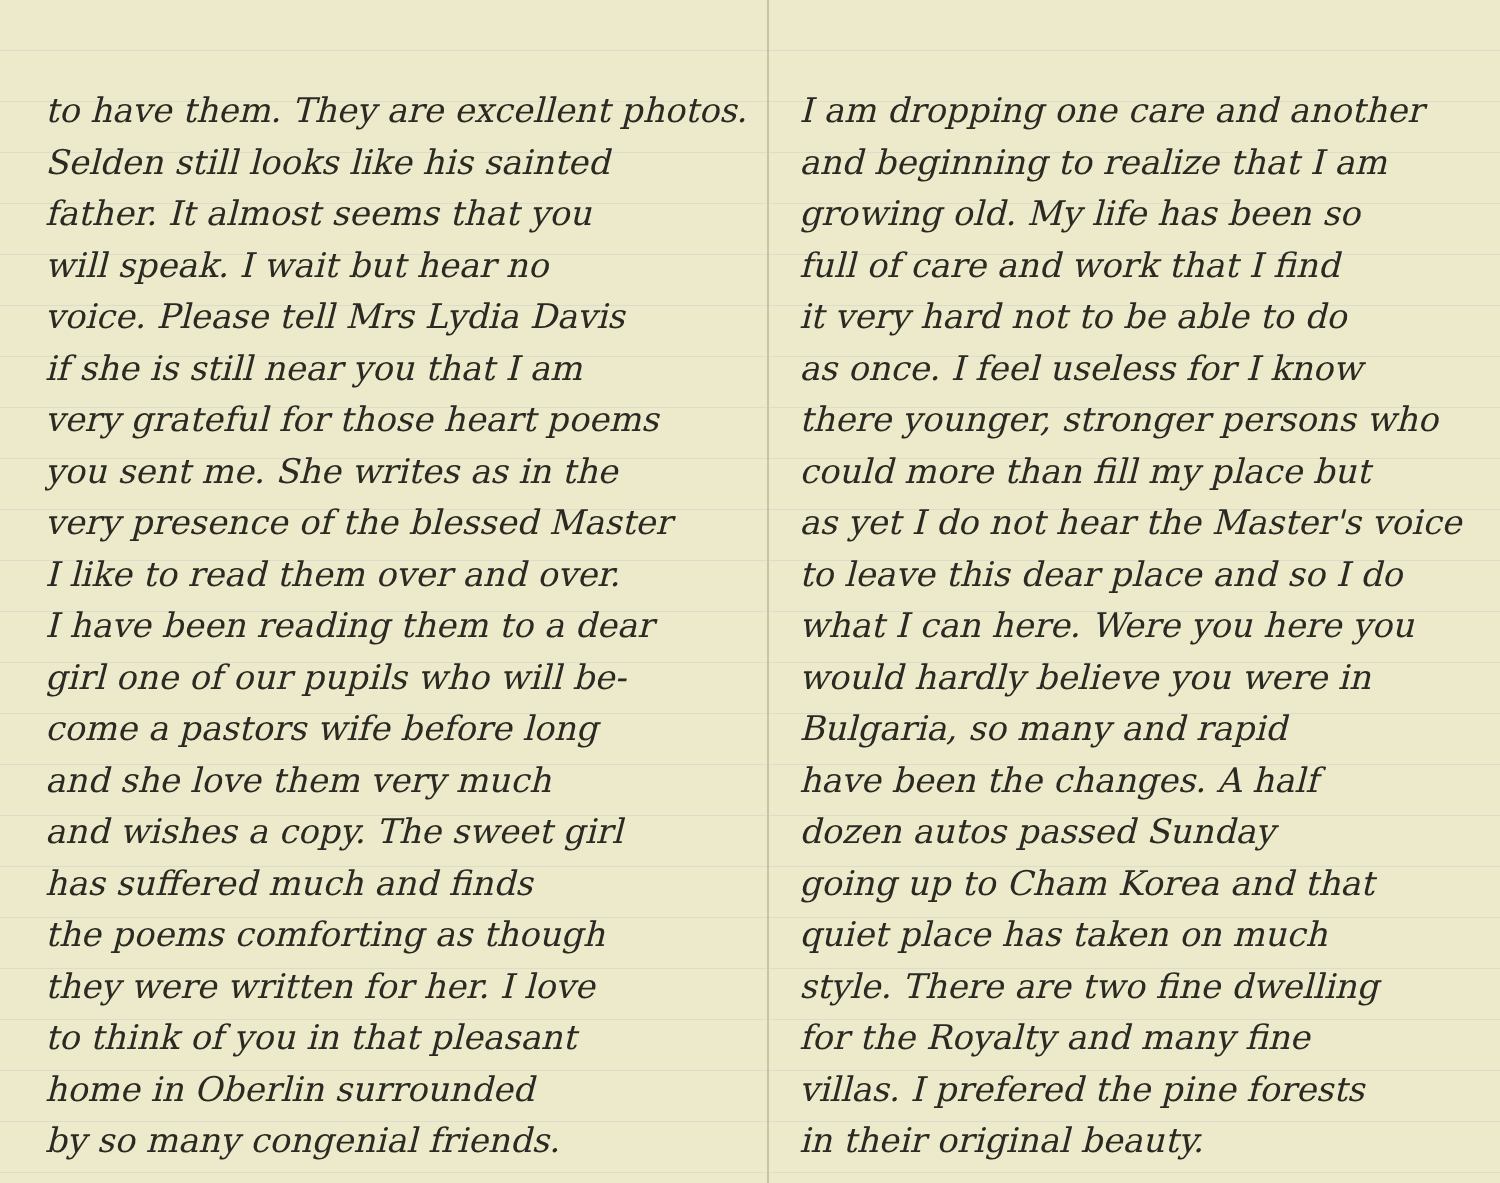to have them. They are excellent photos.
Selden still looks like his sainted
father. It almost seems that you
will speak. I wait but hear no
voice. Please tell Mrs Lydia Davis
if she is still near you that I am
very grateful for those heart poems
you sent me. She writes as in the
very presence of the blessed Master
I like to read them over and over.
I have been reading them to a dear
girl one of our pupils who will be-
come a pastors wife before long
and she love them very much
and wishes a copy. The sweet girl
has suffered much and finds
the poems comforting as though
they were written for her. I love
to think of you in that pleasant
home in Oberlin surrounded
by so many congenial friends.
I am dropping one care and another
and beginning to realize that I am
growing old. My life has been so
full of care and work that I find
it very hard not to be able to do
as once. I feel useless for I know
there younger, stronger persons who
could more than fill my place but
as yet I do not hear the Master's voice
to leave this dear place and so I do
what I can here. Were you here you
would hardly believe you were in
Bulgaria, so many and rapid
have been the changes. A half
dozen autos passed Sunday
going up to Cham Korea and that
quiet place has taken on much
style. There are two fine dwelling
for the Royalty and many fine
villas. I prefered the pine forests
in their original beauty.